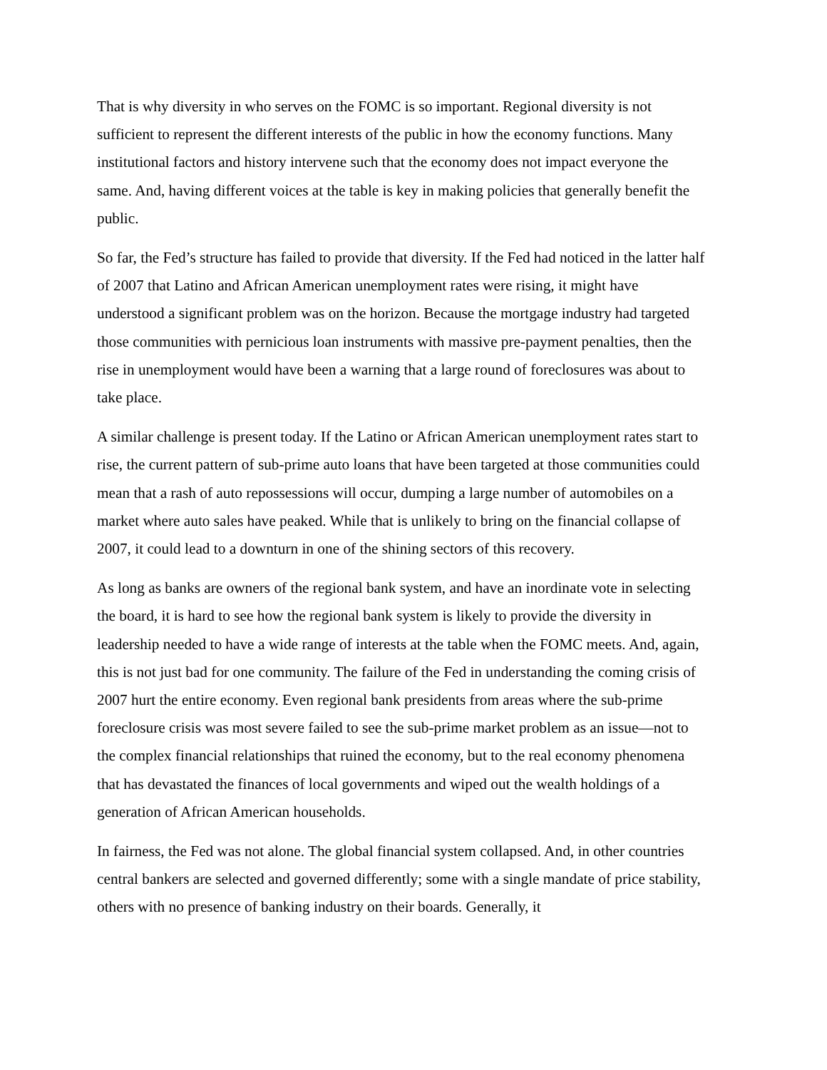That is why diversity in who serves on the FOMC is so important. Regional diversity is not sufficient to represent the different interests of the public in how the economy functions. Many institutional factors and history intervene such that the economy does not impact everyone the same. And, having different voices at the table is key in making policies that generally benefit the public.
So far, the Fed’s structure has failed to provide that diversity. If the Fed had noticed in the latter half of 2007 that Latino and African American unemployment rates were rising, it might have understood a significant problem was on the horizon. Because the mortgage industry had targeted those communities with pernicious loan instruments with massive pre-payment penalties, then the rise in unemployment would have been a warning that a large round of foreclosures was about to take place.
A similar challenge is present today. If the Latino or African American unemployment rates start to rise, the current pattern of sub-prime auto loans that have been targeted at those communities could mean that a rash of auto repossessions will occur, dumping a large number of automobiles on a market where auto sales have peaked. While that is unlikely to bring on the financial collapse of 2007, it could lead to a downturn in one of the shining sectors of this recovery.
As long as banks are owners of the regional bank system, and have an inordinate vote in selecting the board, it is hard to see how the regional bank system is likely to provide the diversity in leadership needed to have a wide range of interests at the table when the FOMC meets. And, again, this is not just bad for one community. The failure of the Fed in understanding the coming crisis of 2007 hurt the entire economy. Even regional bank presidents from areas where the sub-prime foreclosure crisis was most severe failed to see the sub-prime market problem as an issue—not to the complex financial relationships that ruined the economy, but to the real economy phenomena that has devastated the finances of local governments and wiped out the wealth holdings of a generation of African American households.
In fairness, the Fed was not alone. The global financial system collapsed. And, in other countries central bankers are selected and governed differently; some with a single mandate of price stability, others with no presence of banking industry on their boards. Generally, it